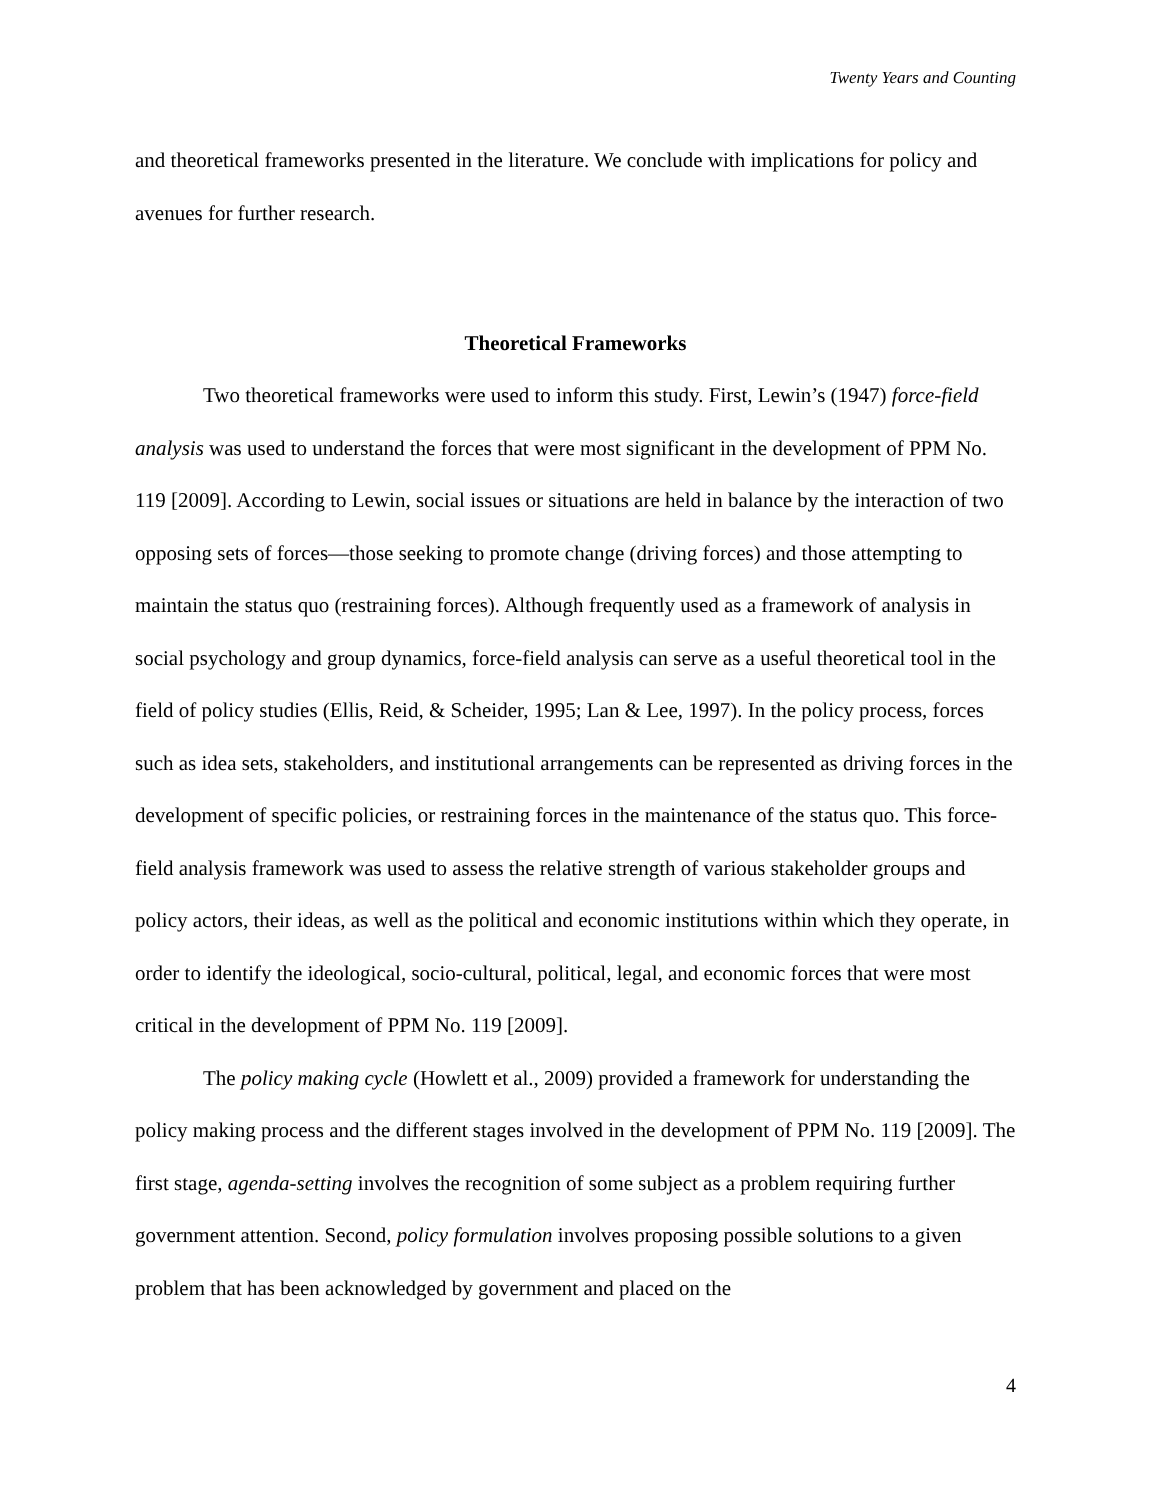Twenty Years and Counting
and theoretical frameworks presented in the literature. We conclude with implications for policy and avenues for further research.
Theoretical Frameworks
Two theoretical frameworks were used to inform this study. First, Lewin’s (1947) force-field analysis was used to understand the forces that were most significant in the development of PPM No. 119 [2009]. According to Lewin, social issues or situations are held in balance by the interaction of two opposing sets of forces—those seeking to promote change (driving forces) and those attempting to maintain the status quo (restraining forces). Although frequently used as a framework of analysis in social psychology and group dynamics, force-field analysis can serve as a useful theoretical tool in the field of policy studies (Ellis, Reid, & Scheider, 1995; Lan & Lee, 1997). In the policy process, forces such as idea sets, stakeholders, and institutional arrangements can be represented as driving forces in the development of specific policies, or restraining forces in the maintenance of the status quo. This force-field analysis framework was used to assess the relative strength of various stakeholder groups and policy actors, their ideas, as well as the political and economic institutions within which they operate, in order to identify the ideological, socio-cultural, political, legal, and economic forces that were most critical in the development of PPM No. 119 [2009].
The policy making cycle (Howlett et al., 2009) provided a framework for understanding the policy making process and the different stages involved in the development of PPM No. 119 [2009]. The first stage, agenda-setting involves the recognition of some subject as a problem requiring further government attention. Second, policy formulation involves proposing possible solutions to a given problem that has been acknowledged by government and placed on the
4